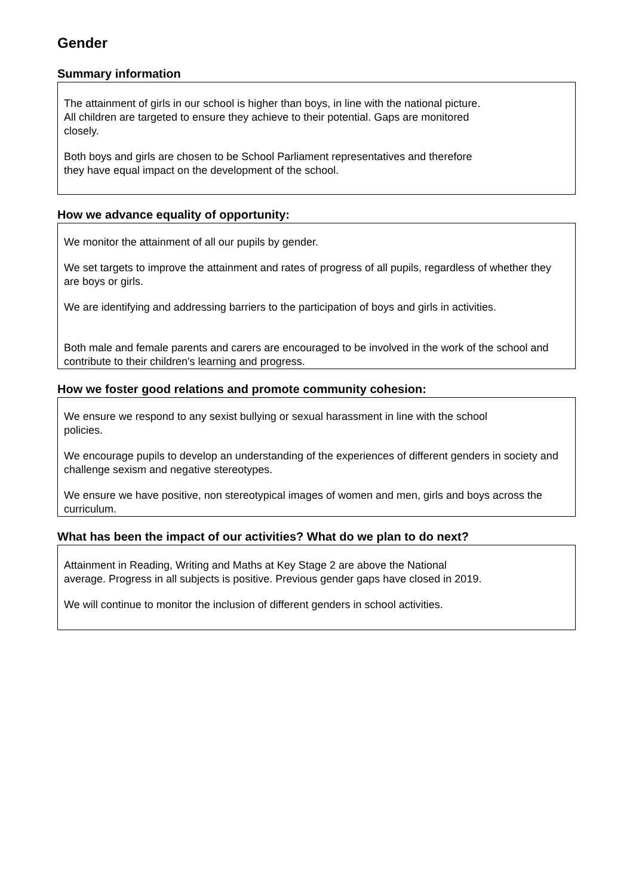Gender
Summary information
The attainment of girls in our school is higher than boys, in line with the national picture.
All children are targeted to ensure they achieve to their potential. Gaps are monitored
closely.
Both boys and girls are chosen to be School Parliament representatives and therefore
they have equal impact on the development of the school.
How we advance equality of opportunity:
We monitor the attainment of all our pupils by gender.
We set targets to improve the attainment and rates of progress of all pupils, regardless of whether they are boys or girls.
We are identifying and addressing barriers to the participation of boys and girls in activities.
Both male and female parents and carers are encouraged to be involved in the work of the school and contribute to their children's learning and progress.
How we foster good relations and promote community cohesion:
We ensure we respond to any sexist bullying or sexual harassment in line with the school
policies.
We encourage pupils to develop an understanding of the experiences of different genders in society and challenge sexism and negative stereotypes.
We ensure we have positive, non stereotypical images of women and men, girls and boys across the curriculum.
What has been the impact of our activities? What do we plan to do next?
Attainment in Reading, Writing and Maths at Key Stage 2 are above the National
average. Progress in all subjects is positive. Previous gender gaps have closed in 2019.
We will continue to monitor the inclusion of different genders in school activities.